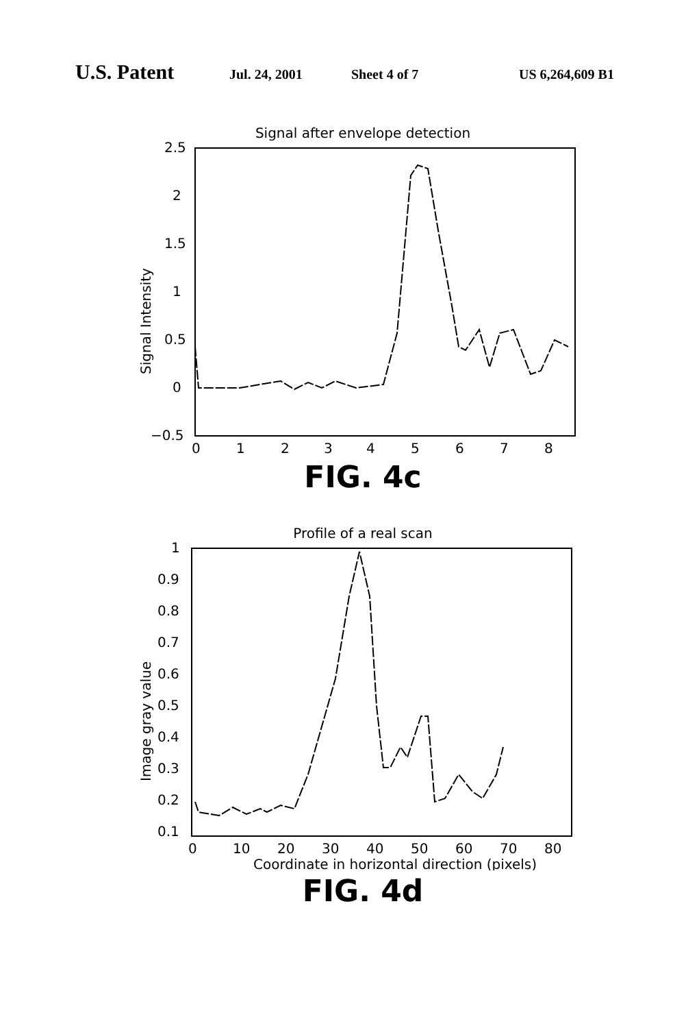U.S. Patent Jul. 24, 2001 Sheet 4 of 7 US 6,264,609 B1
Signal after envelope detection
2.5
2
1.5
1
0.5
0
−0.5
0
1
2
3
4
5
6
7
8
Signal Intensity
FIG. 4c
Profile of a real scan
1
0.9
0.8
0.7
0.6
0.5
0.4
0.3
0.2
0.1
0
10
20
30
40
50
60
70
80
Coordinate in horizontal direction (pixels)
Image gray value
FIG. 4d